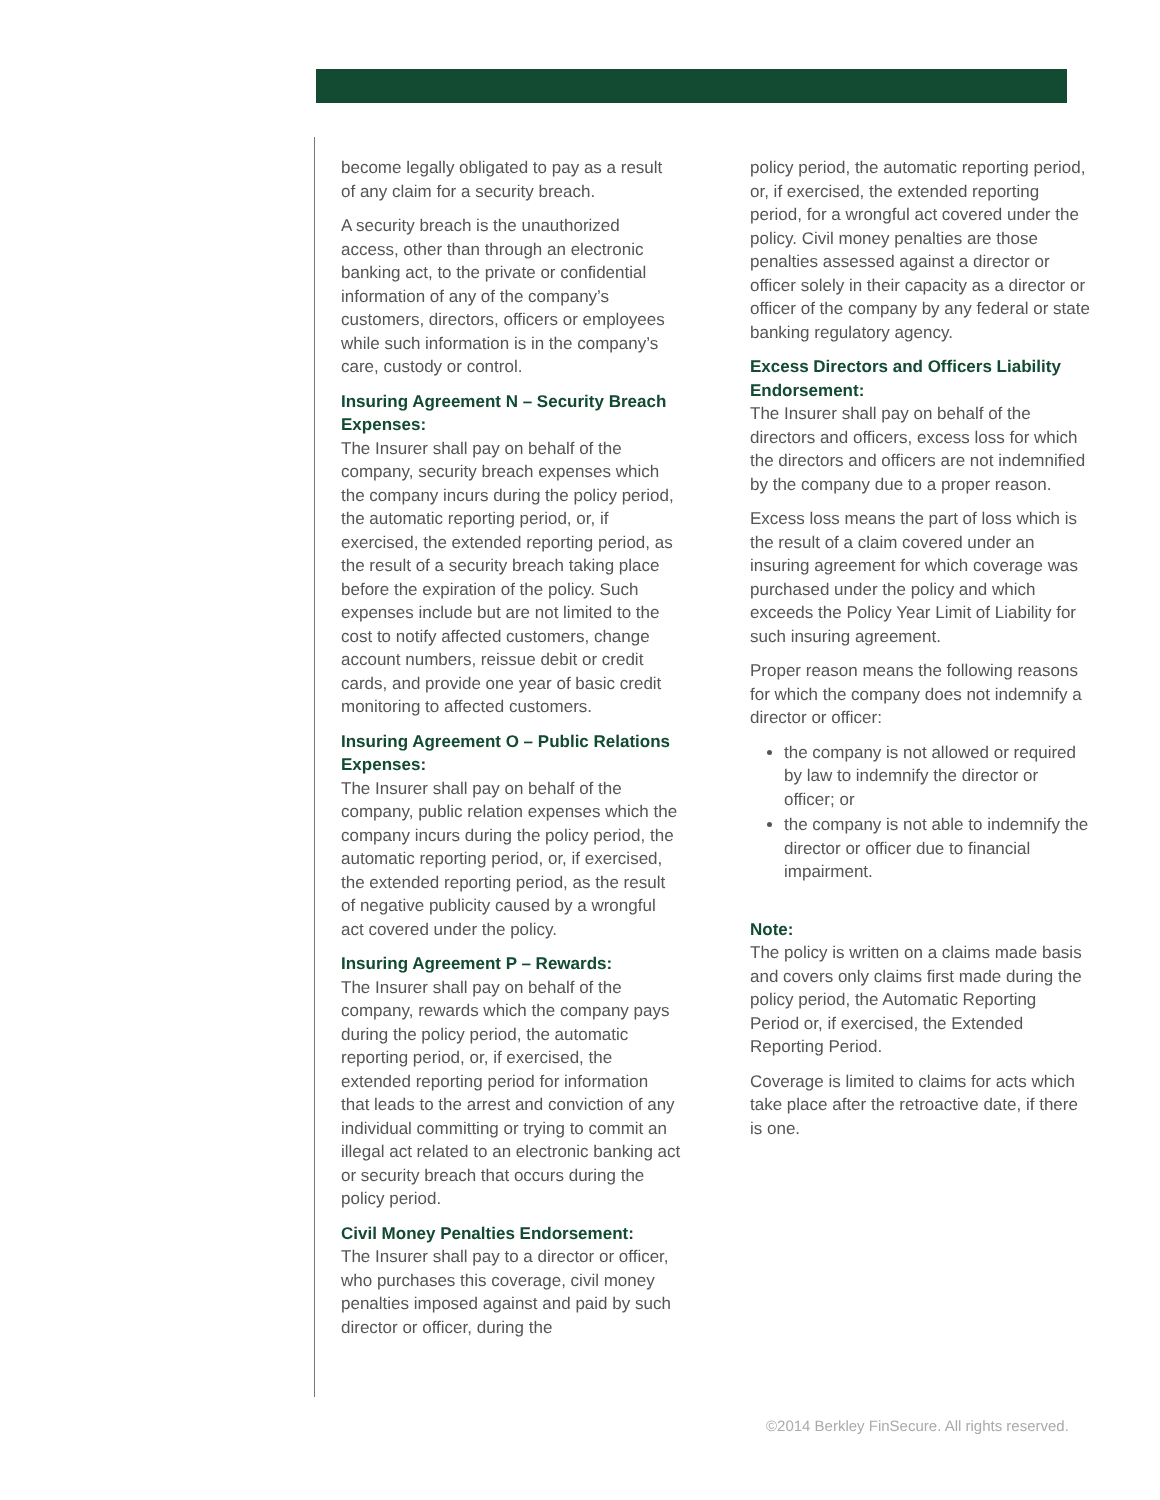become legally obligated to pay as a result of any claim for a security breach.
A security breach is the unauthorized access, other than through an electronic banking act, to the private or confidential information of any of the company’s customers, directors, officers or employees while such information is in the company’s care, custody or control.
Insuring Agreement N – Security Breach Expenses:
The Insurer shall pay on behalf of the company, security breach expenses which the company incurs during the policy period, the automatic reporting period, or, if exercised, the extended reporting period, as the result of a security breach taking place before the expiration of the policy. Such expenses include but are not limited to the cost to notify affected customers, change account numbers, reissue debit or credit cards, and provide one year of basic credit monitoring to affected customers.
Insuring Agreement O – Public Relations Expenses:
The Insurer shall pay on behalf of the company, public relation expenses which the company incurs during the policy period, the automatic reporting period, or, if exercised, the extended reporting period, as the result of negative publicity caused by a wrongful act covered under the policy.
Insuring Agreement P – Rewards:
The Insurer shall pay on behalf of the company, rewards which the company pays during the policy period, the automatic reporting period, or, if exercised, the extended reporting period for information that leads to the arrest and conviction of any individual committing or trying to commit an illegal act related to an electronic banking act or security breach that occurs during the policy period.
Civil Money Penalties Endorsement:
The Insurer shall pay to a director or officer, who purchases this coverage, civil money penalties imposed against and paid by such director or officer, during the
policy period, the automatic reporting period, or, if exercised, the extended reporting period, for a wrongful act covered under the policy. Civil money penalties are those penalties assessed against a director or officer solely in their capacity as a director or officer of the company by any federal or state banking regulatory agency.
Excess Directors and Officers Liability Endorsement:
The Insurer shall pay on behalf of the directors and officers, excess loss for which the directors and officers are not indemnified by the company due to a proper reason.
Excess loss means the part of loss which is the result of a claim covered under an insuring agreement for which coverage was purchased under the policy and which exceeds the Policy Year Limit of Liability for such insuring agreement.
Proper reason means the following reasons for which the company does not indemnify a director or officer:
the company is not allowed or required by law to indemnify the director or officer; or
the company is not able to indemnify the director or officer due to financial impairment.
Note:
The policy is written on a claims made basis and covers only claims first made during the policy period, the Automatic Reporting Period or, if exercised, the Extended Reporting Period.
Coverage is limited to claims for acts which take place after the retroactive date, if there is one.
©2014 Berkley FinSecure. All rights reserved.